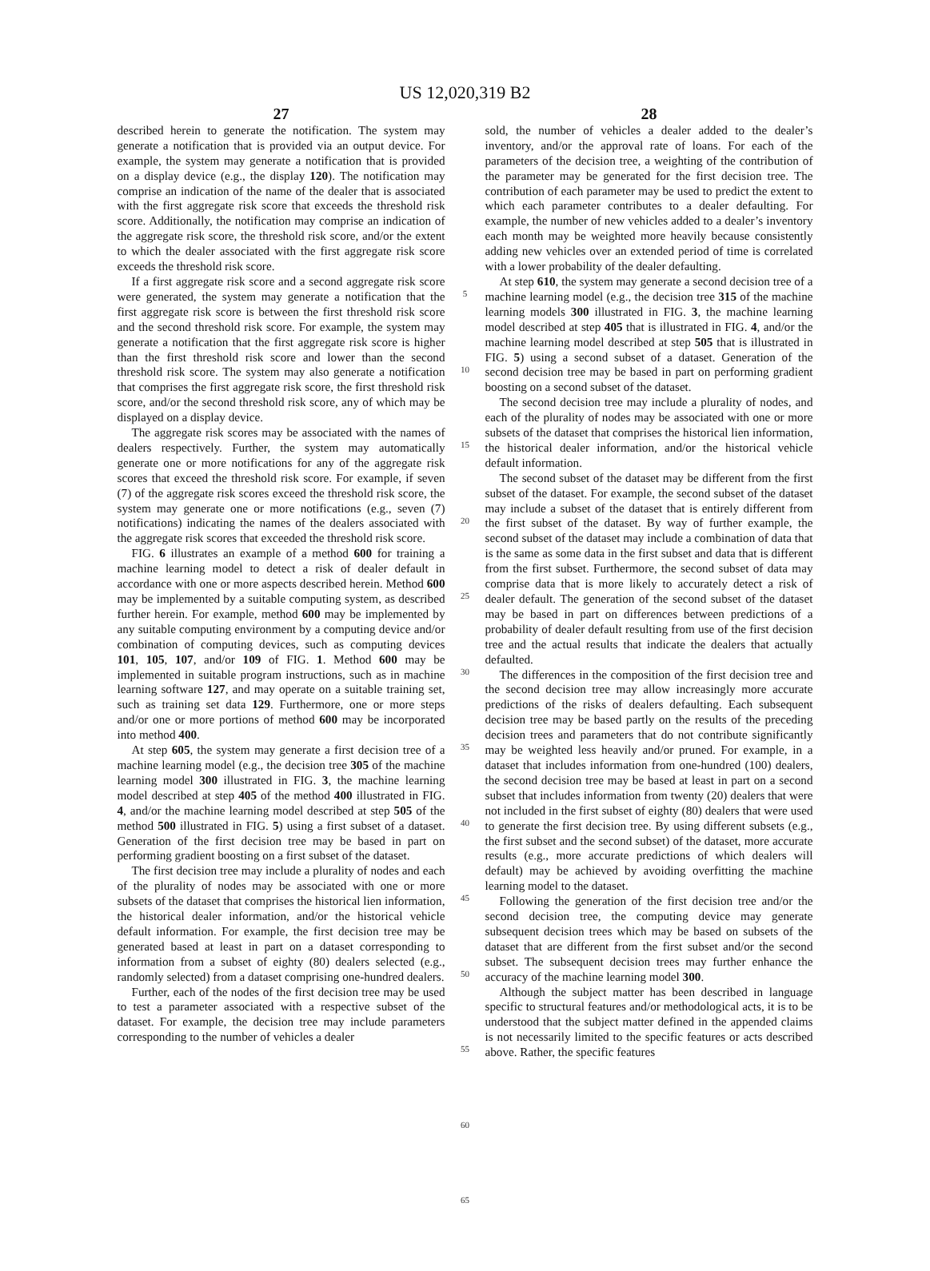US 12,020,319 B2
27
described herein to generate the notification. The system may generate a notification that is provided via an output device. For example, the system may generate a notification that is provided on a display device (e.g., the display 120). The notification may comprise an indication of the name of the dealer that is associated with the first aggregate risk score that exceeds the threshold risk score. Additionally, the notification may comprise an indication of the aggregate risk score, the threshold risk score, and/or the extent to which the dealer associated with the first aggregate risk score exceeds the threshold risk score.
If a first aggregate risk score and a second aggregate risk score were generated, the system may generate a notification that the first aggregate risk score is between the first threshold risk score and the second threshold risk score. For example, the system may generate a notification that the first aggregate risk score is higher than the first threshold risk score and lower than the second threshold risk score. The system may also generate a notification that comprises the first aggregate risk score, the first threshold risk score, and/or the second threshold risk score, any of which may be displayed on a display device.
The aggregate risk scores may be associated with the names of dealers respectively. Further, the system may automatically generate one or more notifications for any of the aggregate risk scores that exceed the threshold risk score. For example, if seven (7) of the aggregate risk scores exceed the threshold risk score, the system may generate one or more notifications (e.g., seven (7) notifications) indicating the names of the dealers associated with the aggregate risk scores that exceeded the threshold risk score.
FIG. 6 illustrates an example of a method 600 for training a machine learning model to detect a risk of dealer default in accordance with one or more aspects described herein. Method 600 may be implemented by a suitable computing system, as described further herein. For example, method 600 may be implemented by any suitable computing environment by a computing device and/or combination of computing devices, such as computing devices 101, 105, 107, and/or 109 of FIG. 1. Method 600 may be implemented in suitable program instructions, such as in machine learning software 127, and may operate on a suitable training set, such as training set data 129. Furthermore, one or more steps and/or one or more portions of method 600 may be incorporated into method 400.
At step 605, the system may generate a first decision tree of a machine learning model (e.g., the decision tree 305 of the machine learning model 300 illustrated in FIG. 3, the machine learning model described at step 405 of the method 400 illustrated in FIG. 4, and/or the machine learning model described at step 505 of the method 500 illustrated in FIG. 5) using a first subset of a dataset. Generation of the first decision tree may be based in part on performing gradient boosting on a first subset of the dataset.
The first decision tree may include a plurality of nodes and each of the plurality of nodes may be associated with one or more subsets of the dataset that comprises the historical lien information, the historical dealer information, and/or the historical vehicle default information. For example, the first decision tree may be generated based at least in part on a dataset corresponding to information from a subset of eighty (80) dealers selected (e.g., randomly selected) from a dataset comprising one-hundred dealers.
Further, each of the nodes of the first decision tree may be used to test a parameter associated with a respective subset of the dataset. For example, the decision tree may include parameters corresponding to the number of vehicles a dealer
5
10
15
20
25
30
35
40
45
50
55
60
65
28
sold, the number of vehicles a dealer added to the dealer’s inventory, and/or the approval rate of loans. For each of the parameters of the decision tree, a weighting of the contribution of the parameter may be generated for the first decision tree. The contribution of each parameter may be used to predict the extent to which each parameter contributes to a dealer defaulting. For example, the number of new vehicles added to a dealer’s inventory each month may be weighted more heavily because consistently adding new vehicles over an extended period of time is correlated with a lower probability of the dealer defaulting.
At step 610, the system may generate a second decision tree of a machine learning model (e.g., the decision tree 315 of the machine learning models 300 illustrated in FIG. 3, the machine learning model described at step 405 that is illustrated in FIG. 4, and/or the machine learning model described at step 505 that is illustrated in FIG. 5) using a second subset of a dataset. Generation of the second decision tree may be based in part on performing gradient boosting on a second subset of the dataset.
The second decision tree may include a plurality of nodes, and each of the plurality of nodes may be associated with one or more subsets of the dataset that comprises the historical lien information, the historical dealer information, and/or the historical vehicle default information.
The second subset of the dataset may be different from the first subset of the dataset. For example, the second subset of the dataset may include a subset of the dataset that is entirely different from the first subset of the dataset. By way of further example, the second subset of the dataset may include a combination of data that is the same as some data in the first subset and data that is different from the first subset. Furthermore, the second subset of data may comprise data that is more likely to accurately detect a risk of dealer default. The generation of the second subset of the dataset may be based in part on differences between predictions of a probability of dealer default resulting from use of the first decision tree and the actual results that indicate the dealers that actually defaulted.
The differences in the composition of the first decision tree and the second decision tree may allow increasingly more accurate predictions of the risks of dealers defaulting. Each subsequent decision tree may be based partly on the results of the preceding decision trees and parameters that do not contribute significantly may be weighted less heavily and/or pruned. For example, in a dataset that includes information from one-hundred (100) dealers, the second decision tree may be based at least in part on a second subset that includes information from twenty (20) dealers that were not included in the first subset of eighty (80) dealers that were used to generate the first decision tree. By using different subsets (e.g., the first subset and the second subset) of the dataset, more accurate results (e.g., more accurate predictions of which dealers will default) may be achieved by avoiding overfitting the machine learning model to the dataset.
Following the generation of the first decision tree and/or the second decision tree, the computing device may generate subsequent decision trees which may be based on subsets of the dataset that are different from the first subset and/or the second subset. The subsequent decision trees may further enhance the accuracy of the machine learning model 300.
Although the subject matter has been described in language specific to structural features and/or methodological acts, it is to be understood that the subject matter defined in the appended claims is not necessarily limited to the specific features or acts described above. Rather, the specific features